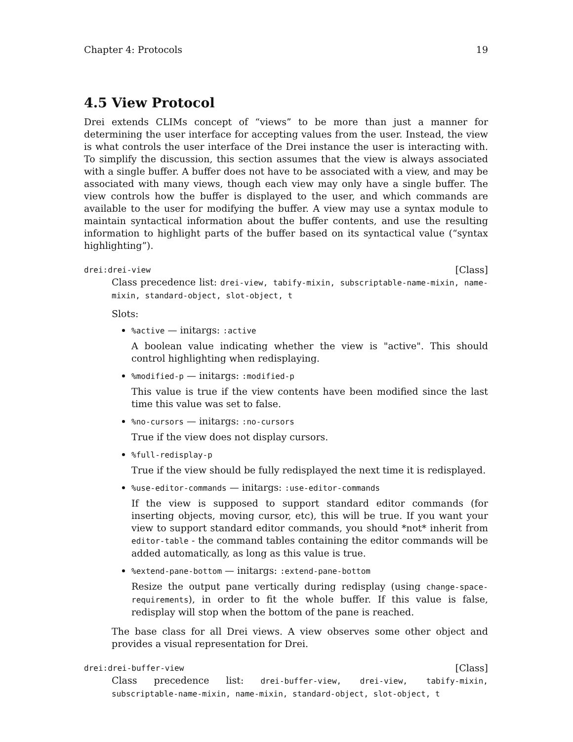Chapter 4: Protocols 19
4.5 View Protocol
Drei extends CLIMs concept of “views” to be more than just a manner for determining the user interface for accepting values from the user. Instead, the view is what controls the user interface of the Drei instance the user is interacting with. To simplify the discussion, this section assumes that the view is always associated with a single buffer. A buffer does not have to be associated with a view, and may be associated with many views, though each view may only have a single buffer. The view controls how the buffer is displayed to the user, and which commands are available to the user for modifying the buffer. A view may use a syntax module to maintain syntactical information about the buffer contents, and use the resulting information to highlight parts of the buffer based on its syntactical value (“syntax highlighting”).
drei:drei-view [Class]
Class precedence list: drei-view, tabify-mixin, subscriptable-name-mixin, name-mixin, standard-object, slot-object, t
Slots:
%active — initargs: :active
A boolean value indicating whether the view is "active". This should control highlighting when redisplaying.
%modified-p — initargs: :modified-p
This value is true if the view contents have been modified since the last time this value was set to false.
%no-cursors — initargs: :no-cursors
True if the view does not display cursors.
%full-redisplay-p
True if the view should be fully redisplayed the next time it is redisplayed.
%use-editor-commands — initargs: :use-editor-commands
If the view is supposed to support standard editor commands (for inserting objects, moving cursor, etc), this will be true. If you want your view to support standard editor commands, you should *not* inherit from editor-table - the command tables containing the editor commands will be added automatically, as long as this value is true.
%extend-pane-bottom — initargs: :extend-pane-bottom
Resize the output pane vertically during redisplay (using change-space-requirements), in order to fit the whole buffer. If this value is false, redisplay will stop when the bottom of the pane is reached.
The base class for all Drei views. A view observes some other object and provides a visual representation for Drei.
drei:drei-buffer-view [Class]
Class precedence list: drei-buffer-view, drei-view, tabify-mixin, subscriptable-name-mixin, name-mixin, standard-object, slot-object, t